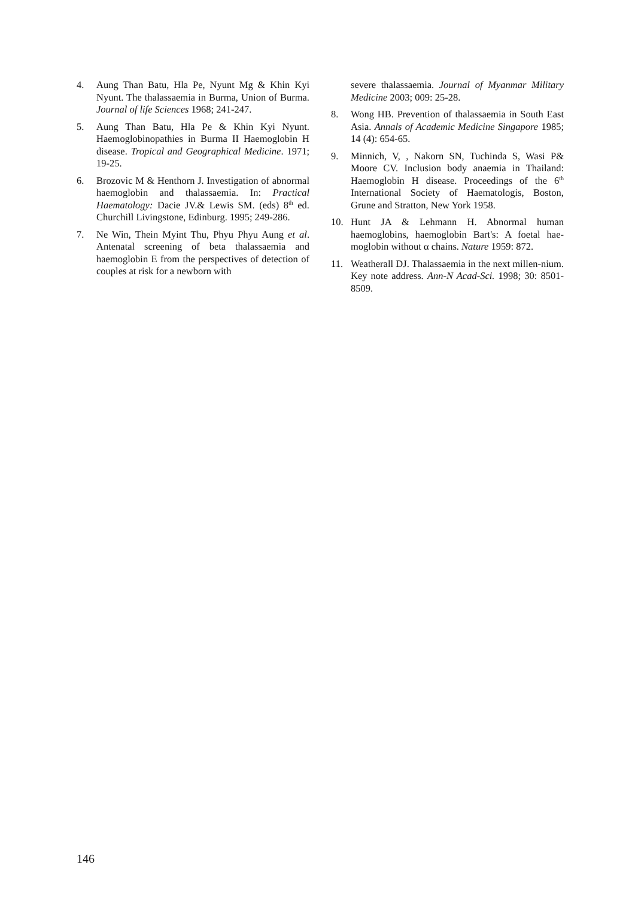4. Aung Than Batu, Hla Pe, Nyunt Mg & Khin Kyi Nyunt. The thalassaemia in Burma, Union of Burma. Journal of life Sciences 1968; 241-247.
5. Aung Than Batu, Hla Pe & Khin Kyi Nyunt. Haemoglobinopathies in Burma II Haemoglobin H disease. Tropical and Geographical Medicine. 1971; 19-25.
6. Brozovic M & Henthorn J. Investigation of abnormal haemoglobin and thalassaemia. In: Practical Haematology: Dacie JV.& Lewis SM. (eds) 8<sup>th</sup> ed. Churchill Livingstone, Edinburg. 1995; 249-286.
7. Ne Win, Thein Myint Thu, Phyu Phyu Aung et al. Antenatal screening of beta thalassaemia and haemoglobin E from the perspectives of detection of couples at risk for a newborn with
severe thalassaemia. Journal of Myanmar Military Medicine 2003; 009: 25-28.
8. Wong HB. Prevention of thalassaemia in South East Asia. Annals of Academic Medicine Singapore 1985; 14 (4): 654-65.
9. Minnich, V, , Nakorn SN, Tuchinda S, Wasi P& Moore CV. Inclusion body anaemia in Thailand: Haemoglobin H disease. Proceedings of the 6<sup>th</sup> International Society of Haematologis, Boston, Grune and Stratton, New York 1958.
10. Hunt JA & Lehmann H. Abnormal human haemoglobins, haemoglobin Bart's: A foetal hae-moglobin without α chains. Nature 1959: 872.
11. Weatherall DJ. Thalassaemia in the next millen-nium. Key note address. Ann-N Acad-Sci. 1998; 30: 8501-8509.
146